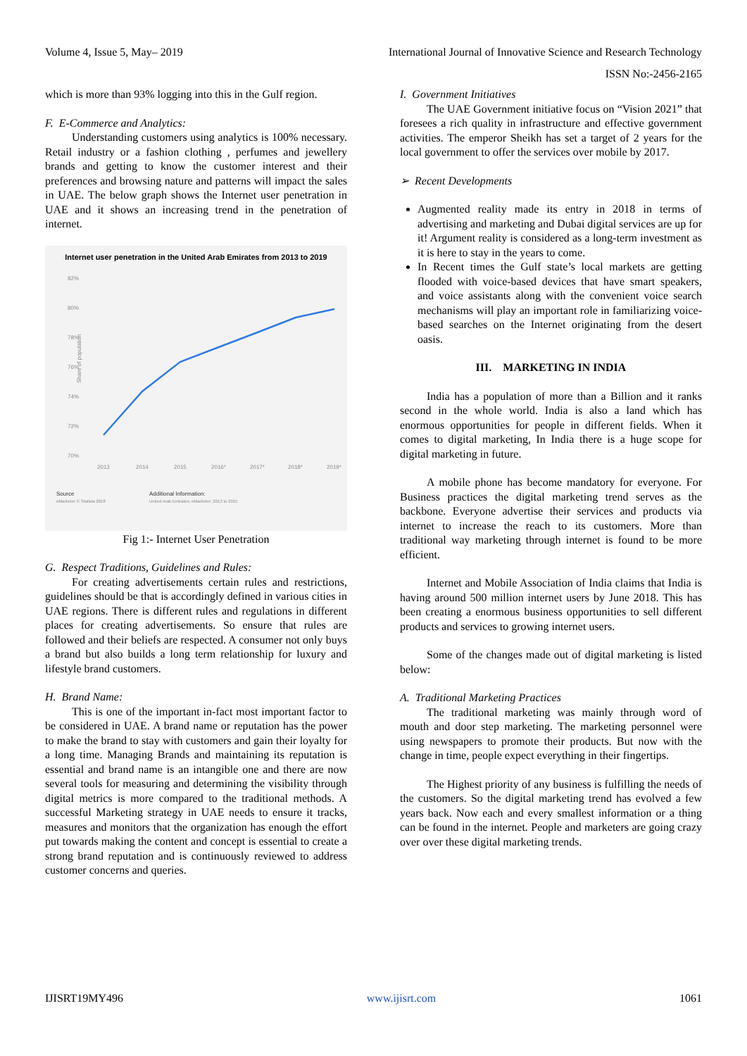Volume 4, Issue 5, May– 2019 International Journal of Innovative Science and Research Technology
ISSN No:-2456-2165
which is more than 93% logging into this in the Gulf region.
F. E-Commerce and Analytics:
Understanding customers using analytics is 100% necessary. Retail industry or a fashion clothing , perfumes and jewellery brands and getting to know the customer interest and their preferences and browsing nature and patterns will impact the sales in UAE. The below graph shows the Internet user penetration in UAE and it shows an increasing trend in the penetration of internet.
Internet user penetration in the United Arab Emirates from 2013 to 2019
82%
80%
78%
76%
74%
72%
70%
Share of population
2013
2014
2015
2016*
2017*
2018*
2019*
Source
eMarketer © Statista 2018
Additional Information:
United Arab Emirates; eMarketer; 2013 to 2015
Fig 1:- Internet User Penetration
G. Respect Traditions, Guidelines and Rules:
For creating advertisements certain rules and restrictions, guidelines should be that is accordingly defined in various cities in UAE regions. There is different rules and regulations in different places for creating advertisements. So ensure that rules are followed and their beliefs are respected. A consumer not only buys a brand but also builds a long term relationship for luxury and lifestyle brand customers.
H. Brand Name:
This is one of the important in-fact most important factor to be considered in UAE. A brand name or reputation has the power to make the brand to stay with customers and gain their loyalty for a long time. Managing Brands and maintaining its reputation is essential and brand name is an intangible one and there are now several tools for measuring and determining the visibility through digital metrics is more compared to the traditional methods. A successful Marketing strategy in UAE needs to ensure it tracks, measures and monitors that the organization has enough the effort put towards making the content and concept is essential to create a strong brand reputation and is continuously reviewed to address customer concerns and queries.
I. Government Initiatives
The UAE Government initiative focus on “Vision 2021” that foresees a rich quality in infrastructure and effective government activities. The emperor Sheikh has set a target of 2 years for the local government to offer the services over mobile by 2017.
➢ Recent Developments
Augmented reality made its entry in 2018 in terms of advertising and marketing and Dubai digital services are up for it! Argument reality is considered as a long-term investment as it is here to stay in the years to come.
In Recent times the Gulf state’s local markets are getting flooded with voice-based devices that have smart speakers, and voice assistants along with the convenient voice search mechanisms will play an important role in familiarizing voice-based searches on the Internet originating from the desert oasis.
III. MARKETING IN INDIA
India has a population of more than a Billion and it ranks second in the whole world. India is also a land which has enormous opportunities for people in different fields. When it comes to digital marketing, In India there is a huge scope for digital marketing in future.
A mobile phone has become mandatory for everyone. For Business practices the digital marketing trend serves as the backbone. Everyone advertise their services and products via internet to increase the reach to its customers. More than traditional way marketing through internet is found to be more efficient.
Internet and Mobile Association of India claims that India is having around 500 million internet users by June 2018. This has been creating a enormous business opportunities to sell different products and services to growing internet users.
Some of the changes made out of digital marketing is listed below:
A. Traditional Marketing Practices
The traditional marketing was mainly through word of mouth and door step marketing. The marketing personnel were using newspapers to promote their products. But now with the change in time, people expect everything in their fingertips.
The Highest priority of any business is fulfilling the needs of the customers. So the digital marketing trend has evolved a few years back. Now each and every smallest information or a thing can be found in the internet. People and marketers are going crazy over over these digital marketing trends.
IJISRT19MY496 www.ijisrt.com 1061